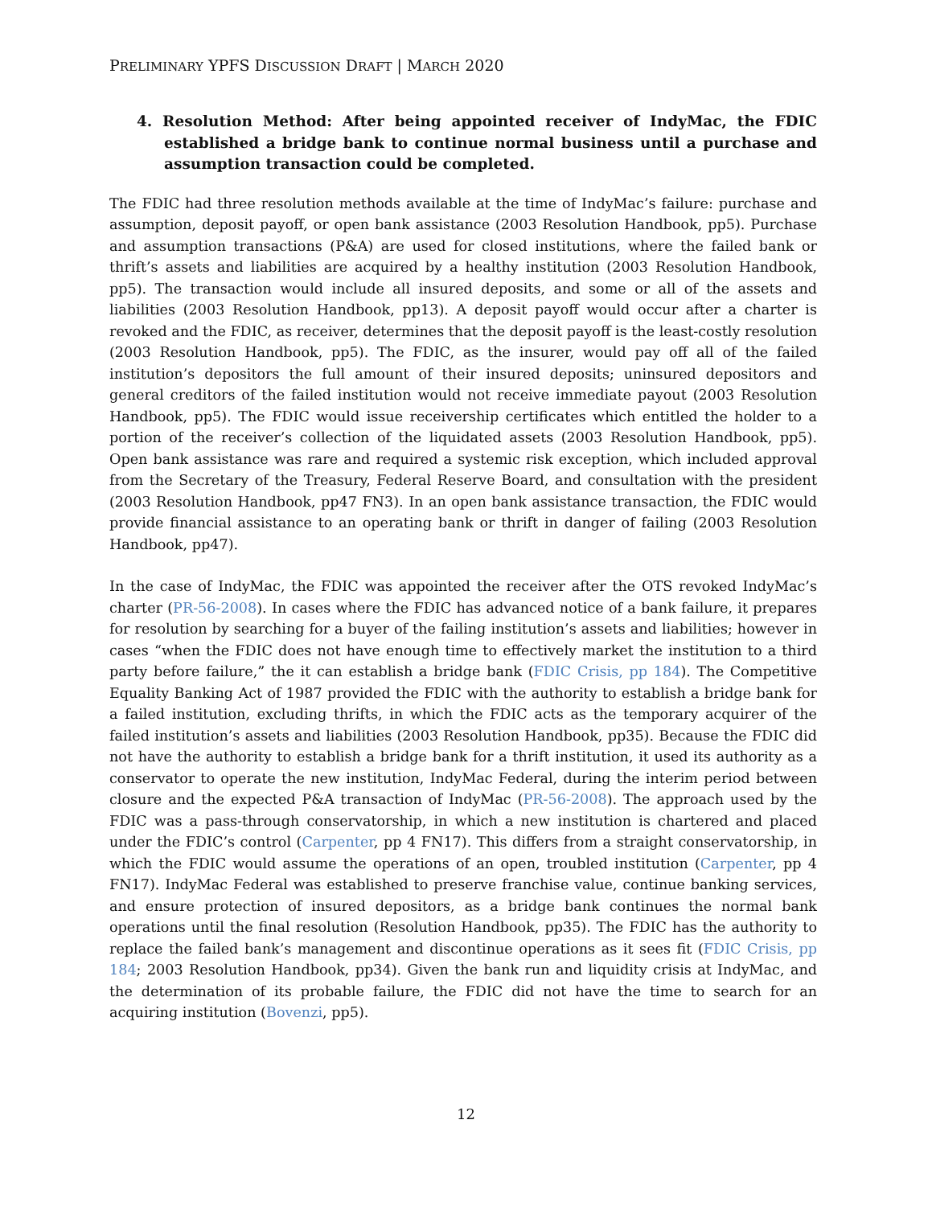PRELIMINARY YPFS DISCUSSION DRAFT | MARCH 2020
4. Resolution Method: After being appointed receiver of IndyMac, the FDIC established a bridge bank to continue normal business until a purchase and assumption transaction could be completed.
The FDIC had three resolution methods available at the time of IndyMac’s failure: purchase and assumption, deposit payoff, or open bank assistance (2003 Resolution Handbook, pp5). Purchase and assumption transactions (P&A) are used for closed institutions, where the failed bank or thrift’s assets and liabilities are acquired by a healthy institution (2003 Resolution Handbook, pp5). The transaction would include all insured deposits, and some or all of the assets and liabilities (2003 Resolution Handbook, pp13). A deposit payoff would occur after a charter is revoked and the FDIC, as receiver, determines that the deposit payoff is the least-costly resolution (2003 Resolution Handbook, pp5). The FDIC, as the insurer, would pay off all of the failed institution’s depositors the full amount of their insured deposits; uninsured depositors and general creditors of the failed institution would not receive immediate payout (2003 Resolution Handbook, pp5). The FDIC would issue receivership certificates which entitled the holder to a portion of the receiver’s collection of the liquidated assets (2003 Resolution Handbook, pp5). Open bank assistance was rare and required a systemic risk exception, which included approval from the Secretary of the Treasury, Federal Reserve Board, and consultation with the president (2003 Resolution Handbook, pp47 FN3). In an open bank assistance transaction, the FDIC would provide financial assistance to an operating bank or thrift in danger of failing (2003 Resolution Handbook, pp47).
In the case of IndyMac, the FDIC was appointed the receiver after the OTS revoked IndyMac’s charter (PR-56-2008). In cases where the FDIC has advanced notice of a bank failure, it prepares for resolution by searching for a buyer of the failing institution’s assets and liabilities; however in cases “when the FDIC does not have enough time to effectively market the institution to a third party before failure,” the it can establish a bridge bank (FDIC Crisis, pp 184). The Competitive Equality Banking Act of 1987 provided the FDIC with the authority to establish a bridge bank for a failed institution, excluding thrifts, in which the FDIC acts as the temporary acquirer of the failed institution’s assets and liabilities (2003 Resolution Handbook, pp35). Because the FDIC did not have the authority to establish a bridge bank for a thrift institution, it used its authority as a conservator to operate the new institution, IndyMac Federal, during the interim period between closure and the expected P&A transaction of IndyMac (PR-56-2008). The approach used by the FDIC was a pass-through conservatorship, in which a new institution is chartered and placed under the FDIC’s control (Carpenter, pp 4 FN17). This differs from a straight conservatorship, in which the FDIC would assume the operations of an open, troubled institution (Carpenter, pp 4 FN17). IndyMac Federal was established to preserve franchise value, continue banking services, and ensure protection of insured depositors, as a bridge bank continues the normal bank operations until the final resolution (Resolution Handbook, pp35). The FDIC has the authority to replace the failed bank’s management and discontinue operations as it sees fit (FDIC Crisis, pp 184; 2003 Resolution Handbook, pp34). Given the bank run and liquidity crisis at IndyMac, and the determination of its probable failure, the FDIC did not have the time to search for an acquiring institution (Bovenzi, pp5).
12